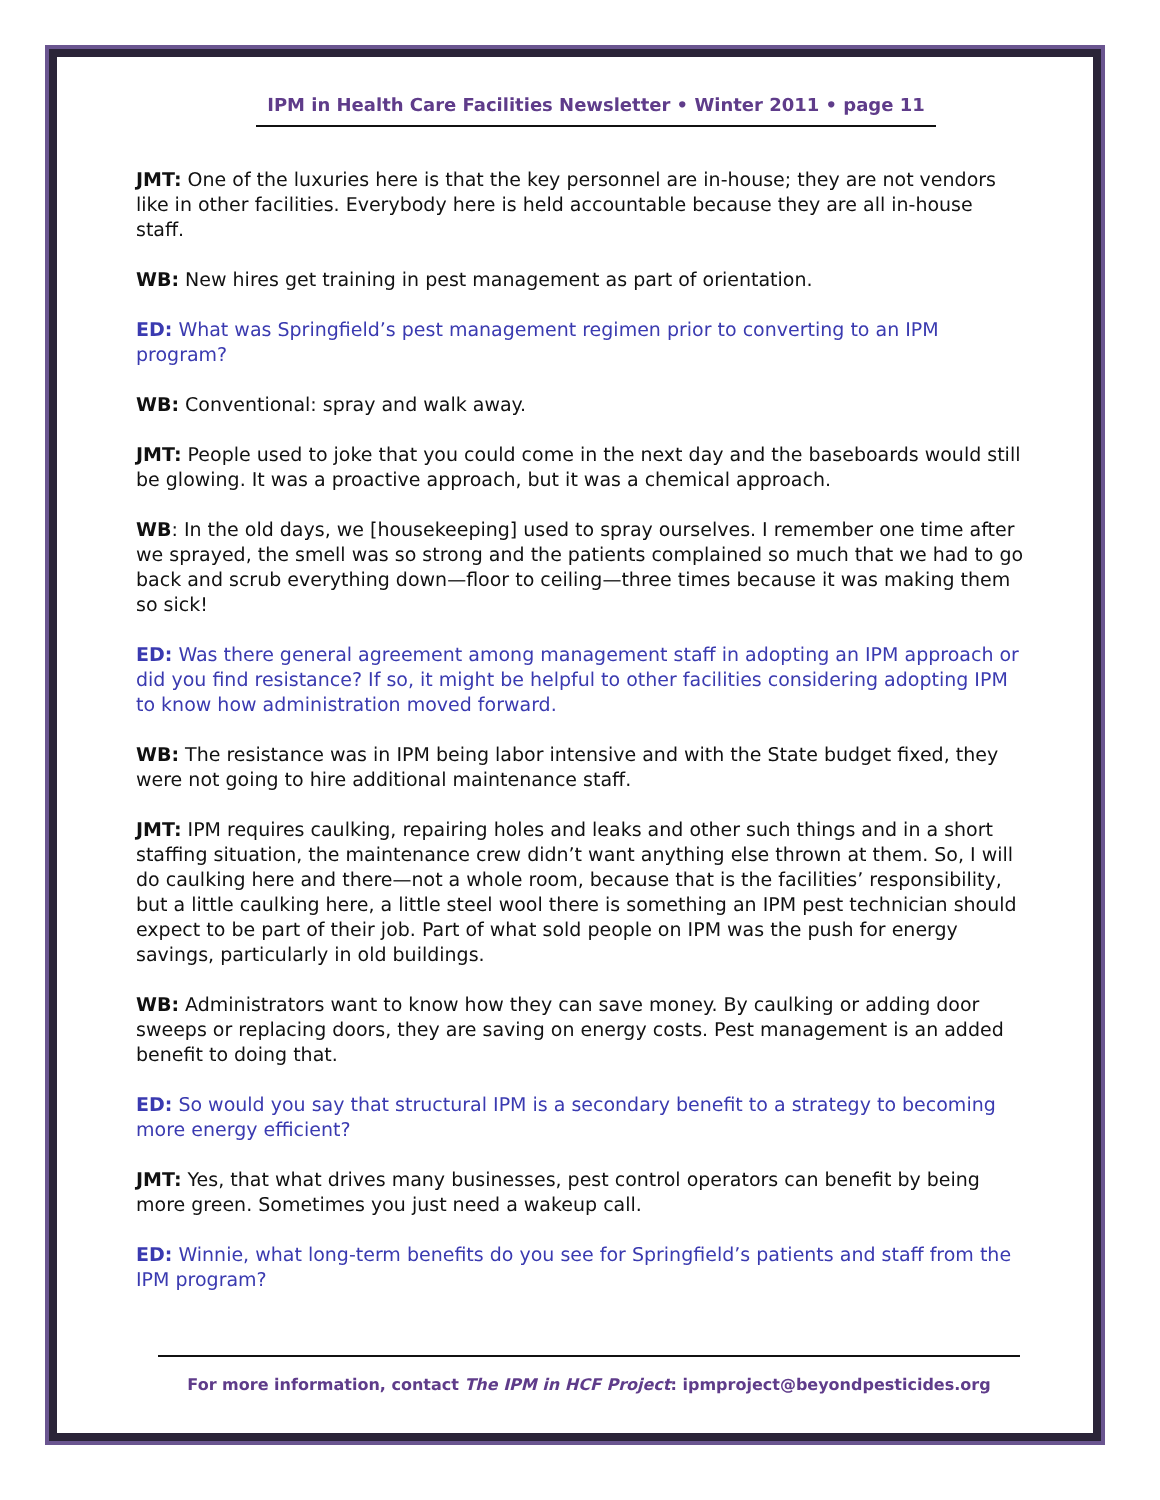IPM in Health Care Facilities Newsletter • Winter 2011 • page 11
JMT: One of the luxuries here is that the key personnel are in-house; they are not vendors like in other facilities. Everybody here is held accountable because they are all in-house staff.
WB: New hires get training in pest management as part of orientation.
ED: What was Springfield’s pest management regimen prior to converting to an IPM program?
WB: Conventional: spray and walk away.
JMT: People used to joke that you could come in the next day and the baseboards would still be glowing. It was a proactive approach, but it was a chemical approach.
WB: In the old days, we [housekeeping] used to spray ourselves. I remember one time after we sprayed, the smell was so strong and the patients complained so much that we had to go back and scrub everything down—floor to ceiling—three times because it was making them so sick!
ED: Was there general agreement among management staff in adopting an IPM approach or did you find resistance? If so, it might be helpful to other facilities considering adopting IPM to know how administration moved forward.
WB: The resistance was in IPM being labor intensive and with the State budget fixed, they were not going to hire additional maintenance staff.
JMT: IPM requires caulking, repairing holes and leaks and other such things and in a short staffing situation, the maintenance crew didn’t want anything else thrown at them. So, I will do caulking here and there—not a whole room, because that is the facilities’ responsibility, but a little caulking here, a little steel wool there is something an IPM pest technician should expect to be part of their job. Part of what sold people on IPM was the push for energy savings, particularly in old buildings.
WB: Administrators want to know how they can save money. By caulking or adding door sweeps or replacing doors, they are saving on energy costs. Pest management is an added benefit to doing that.
ED: So would you say that structural IPM is a secondary benefit to a strategy to becoming more energy efficient?
JMT: Yes, that what drives many businesses, pest control operators can benefit by being more green. Sometimes you just need a wakeup call.
ED: Winnie, what long-term benefits do you see for Springfield’s patients and staff from the IPM program?
For more information, contact The IPM in HCF Project: ipmproject@beyondpesticides.org